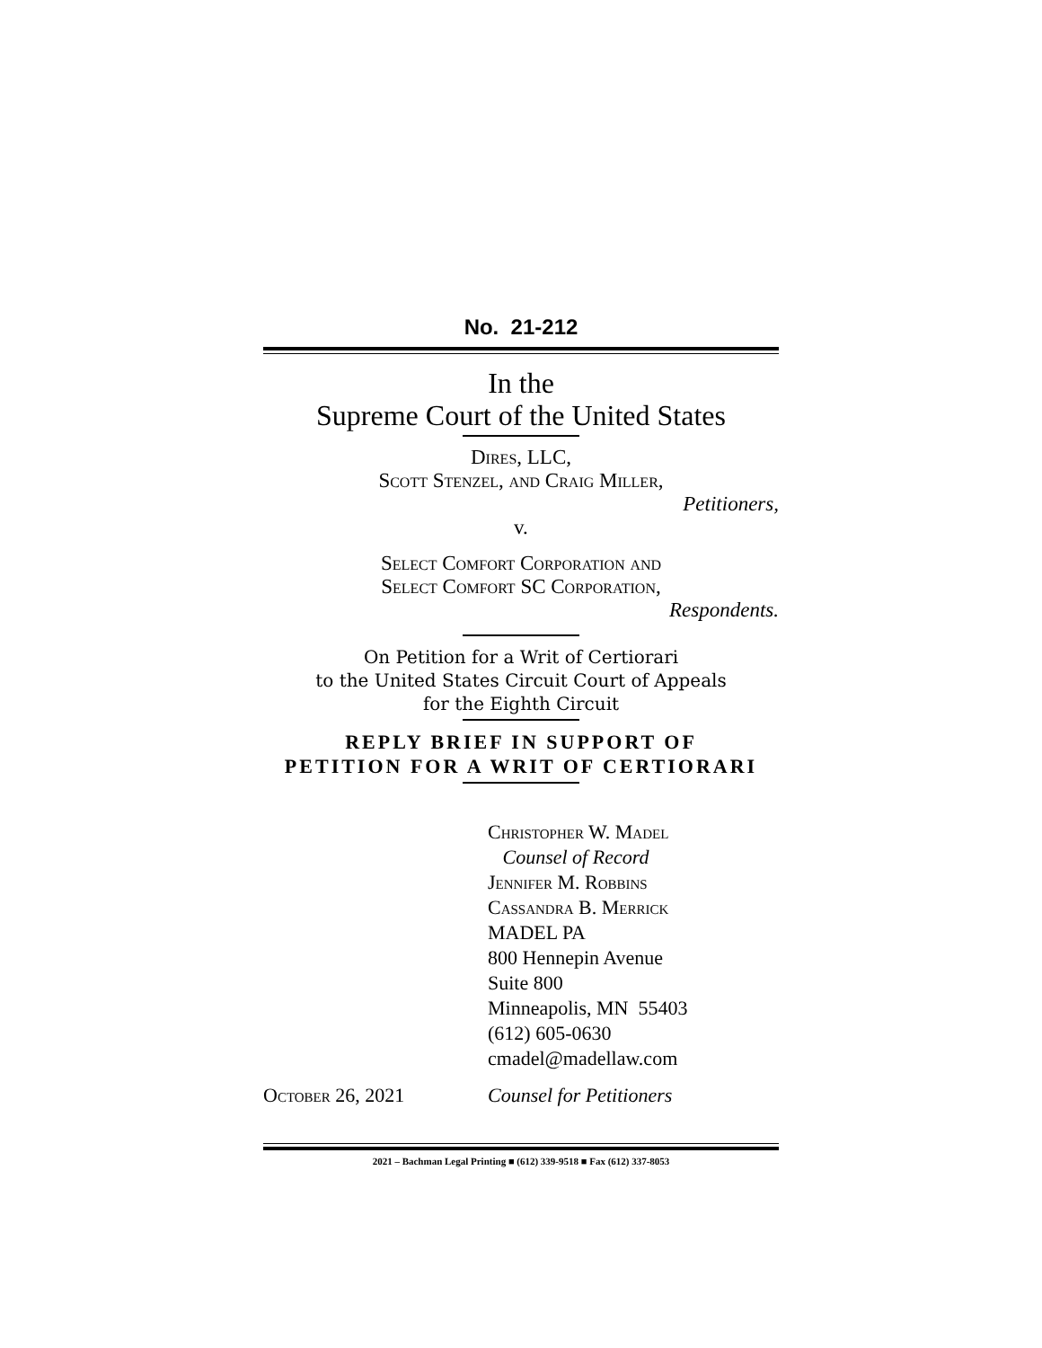No. 21-212
In the
Supreme Court of the United States
Dires, LLC,
Scott Stenzel, and Craig Miller,
Petitioners,
v.
Select Comfort Corporation and
Select Comfort SC Corporation,
Respondents.
On Petition for a Writ of Certiorari
to the United States Circuit Court of Appeals
for the Eighth Circuit
REPLY BRIEF IN SUPPORT OF
PETITION FOR A WRIT OF CERTIORARI
Christopher W. Madel
Counsel of Record
Jennifer M. Robbins
Cassandra B. Merrick
MADEL PA
800 Hennepin Avenue
Suite 800
Minneapolis, MN 55403
(612) 605-0630
cmadel@madellaw.com
October 26, 2021 Counsel for Petitioners
2021 – Bachman Legal Printing ■ (612) 339-9518 ■ Fax (612) 337-8053